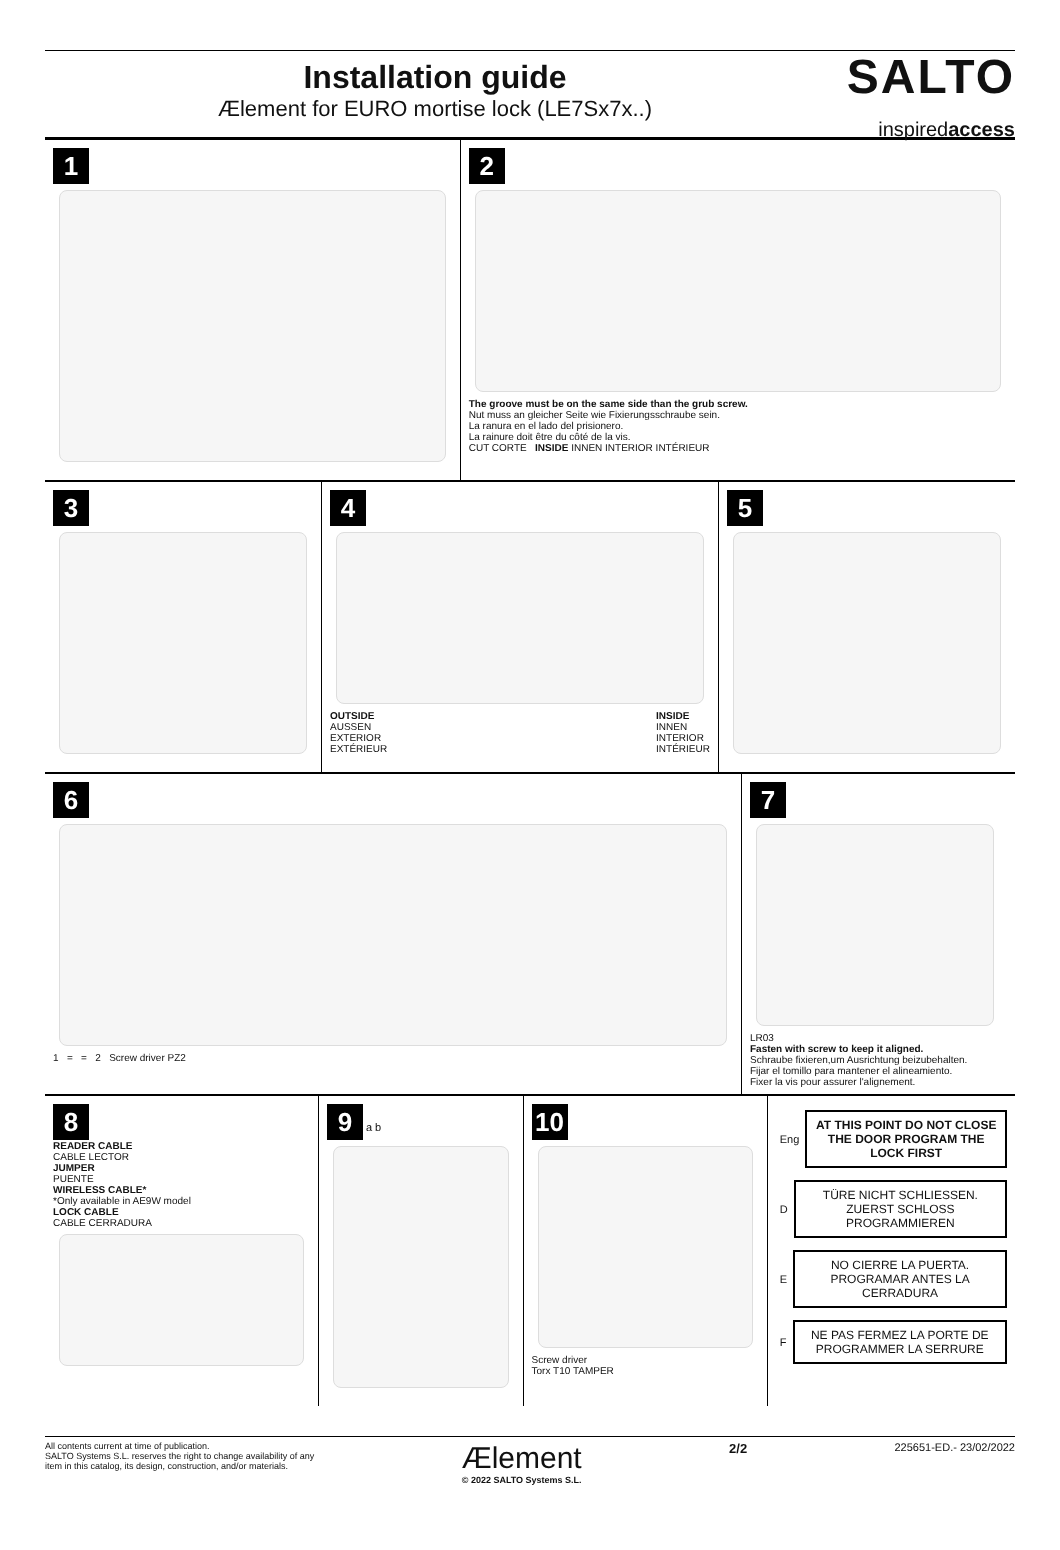Installation guide
Ælement for EURO mortise lock (LE7Sx7x..)
SALTO
inspiredaccess
1 2
The groove must be on the same side than the grub screw.
Nut muss an gleicher Seite wie Fixierungsschraube sein.
La ranura en el lado del prisionero.
La rainure doit être du côté de la vis.
CUT CORTE INSIDE INNEN INTERIOR INTÉRIEUR
3 4
OUTSIDE
AUSSEN
EXTERIOR
EXTÉRIEUR INSIDE
INNEN
INTERIOR
INTÉRIEUR
5
6
1 = = 2 Screw driver PZ2
7
LR03
Fasten with screw to keep it aligned.
Schraube fixieren,um Ausrichtung beizubehalten.
Fijar el tomillo para mantener el alineamiento.
Fixer la vis pour assurer l'alignement.
8
READER CABLE
CABLE LECTOR
JUMPER
PUENTE
WIRELESS CABLE*
*Only available in AE9W model
LOCK CABLE
CABLE CERRADURA
9 a b
10
Screw driver
Torx T10 TAMPER
Eng
AT THIS POINT DO NOT CLOSE THE DOOR PROGRAM THE LOCK FIRST
D
TÜRE NICHT SCHLIESSEN. ZUERST SCHLOSS PROGRAMMIEREN
E
NO CIERRE LA PUERTA. PROGRAMAR ANTES LA CERRADURA
F
NE PAS FERMEZ LA PORTE DE PROGRAMMER LA SERRURE
All contents current at time of publication.
SALTO Systems S.L. reserves the right to change availability of any
item in this catalog, its design, construction, and/or materials.
Ælement
© 2022 SALTO Systems S.L.
2/2
225651-ED.- 23/02/2022